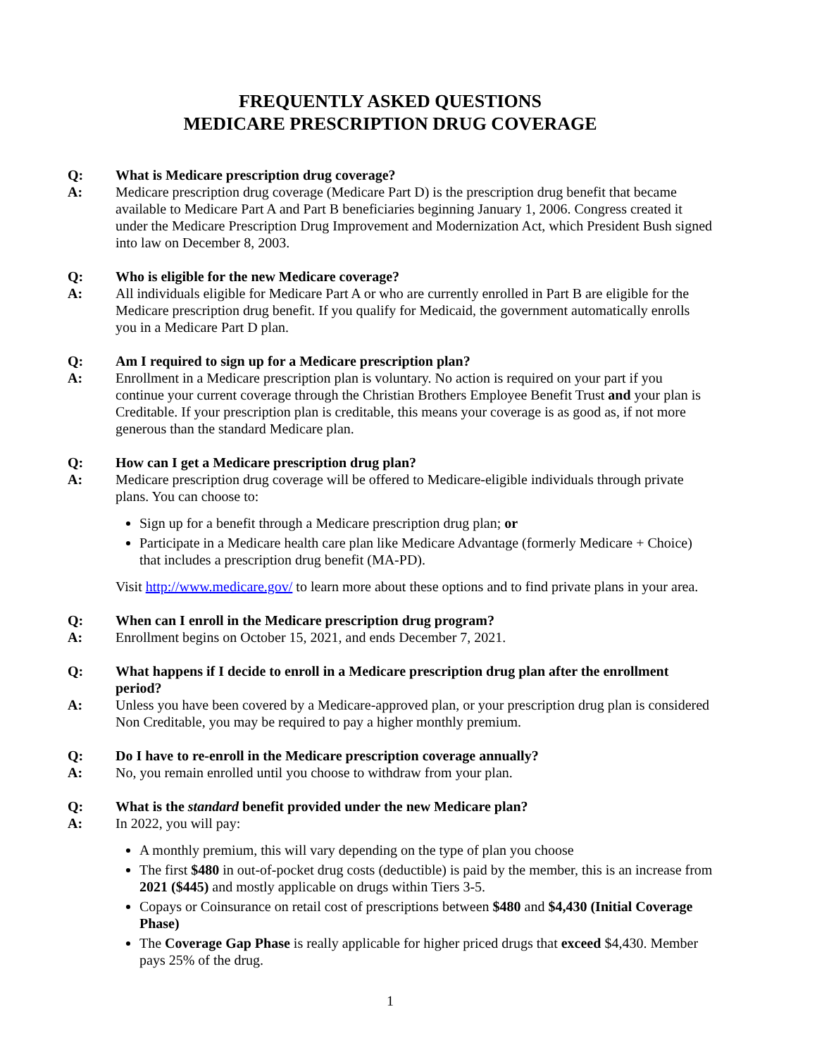FREQUENTLY ASKED QUESTIONS
MEDICARE PRESCRIPTION DRUG COVERAGE
Q: What is Medicare prescription drug coverage?
A: Medicare prescription drug coverage (Medicare Part D) is the prescription drug benefit that became available to Medicare Part A and Part B beneficiaries beginning January 1, 2006. Congress created it under the Medicare Prescription Drug Improvement and Modernization Act, which President Bush signed into law on December 8, 2003.
Q: Who is eligible for the new Medicare coverage?
A: All individuals eligible for Medicare Part A or who are currently enrolled in Part B are eligible for the Medicare prescription drug benefit. If you qualify for Medicaid, the government automatically enrolls you in a Medicare Part D plan.
Q: Am I required to sign up for a Medicare prescription plan?
A: Enrollment in a Medicare prescription plan is voluntary. No action is required on your part if you continue your current coverage through the Christian Brothers Employee Benefit Trust and your plan is Creditable. If your prescription plan is creditable, this means your coverage is as good as, if not more generous than the standard Medicare plan.
Q: How can I get a Medicare prescription drug plan?
A: Medicare prescription drug coverage will be offered to Medicare-eligible individuals through private plans. You can choose to:
Sign up for a benefit through a Medicare prescription drug plan; or
Participate in a Medicare health care plan like Medicare Advantage (formerly Medicare + Choice) that includes a prescription drug benefit (MA-PD).
Visit http://www.medicare.gov/ to learn more about these options and to find private plans in your area.
Q: When can I enroll in the Medicare prescription drug program?
A: Enrollment begins on October 15, 2021, and ends December 7, 2021.
Q: What happens if I decide to enroll in a Medicare prescription drug plan after the enrollment period?
A: Unless you have been covered by a Medicare-approved plan, or your prescription drug plan is considered Non Creditable, you may be required to pay a higher monthly premium.
Q: Do I have to re-enroll in the Medicare prescription coverage annually?
A: No, you remain enrolled until you choose to withdraw from your plan.
Q: What is the standard benefit provided under the new Medicare plan?
A: In 2022, you will pay:
A monthly premium, this will vary depending on the type of plan you choose
The first $480 in out-of-pocket drug costs (deductible) is paid by the member, this is an increase from 2021 ($445) and mostly applicable on drugs within Tiers 3-5.
Copays or Coinsurance on retail cost of prescriptions between $480 and $4,430 (Initial Coverage Phase)
The Coverage Gap Phase is really applicable for higher priced drugs that exceed $4,430. Member pays 25% of the drug.
1